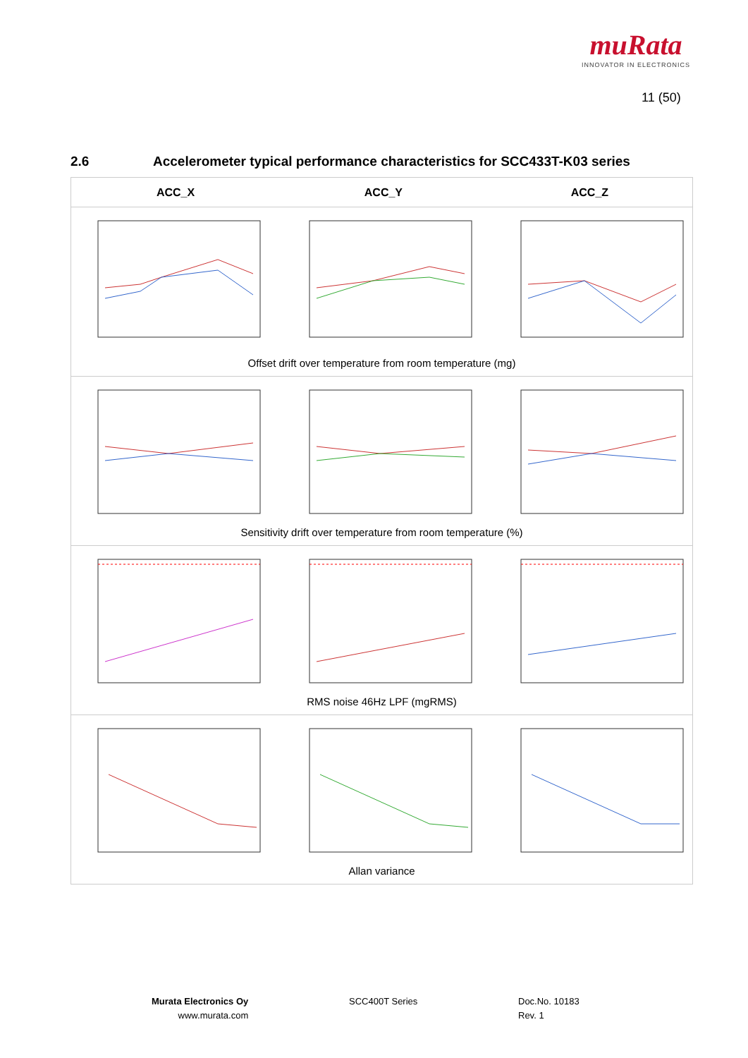muRata
INNOVATOR IN ELECTRONICS
11 (50)
2.6 Accelerometer typical performance characteristics for SCC433T-K03 series
| ACC_X | ACC_Y | ACC_Z |
| --- | --- | --- |
| Offset drift over temperature from room temperature (mg) | | |
| Sensitivity drift over temperature from room temperature (%) | | |
| RMS noise 46Hz LPF (mgRMS) | | |
| Allan variance | | |
Murata Electronics Oy
www.murata.com
SCC400T Series
Doc.No. 10183
Rev. 1